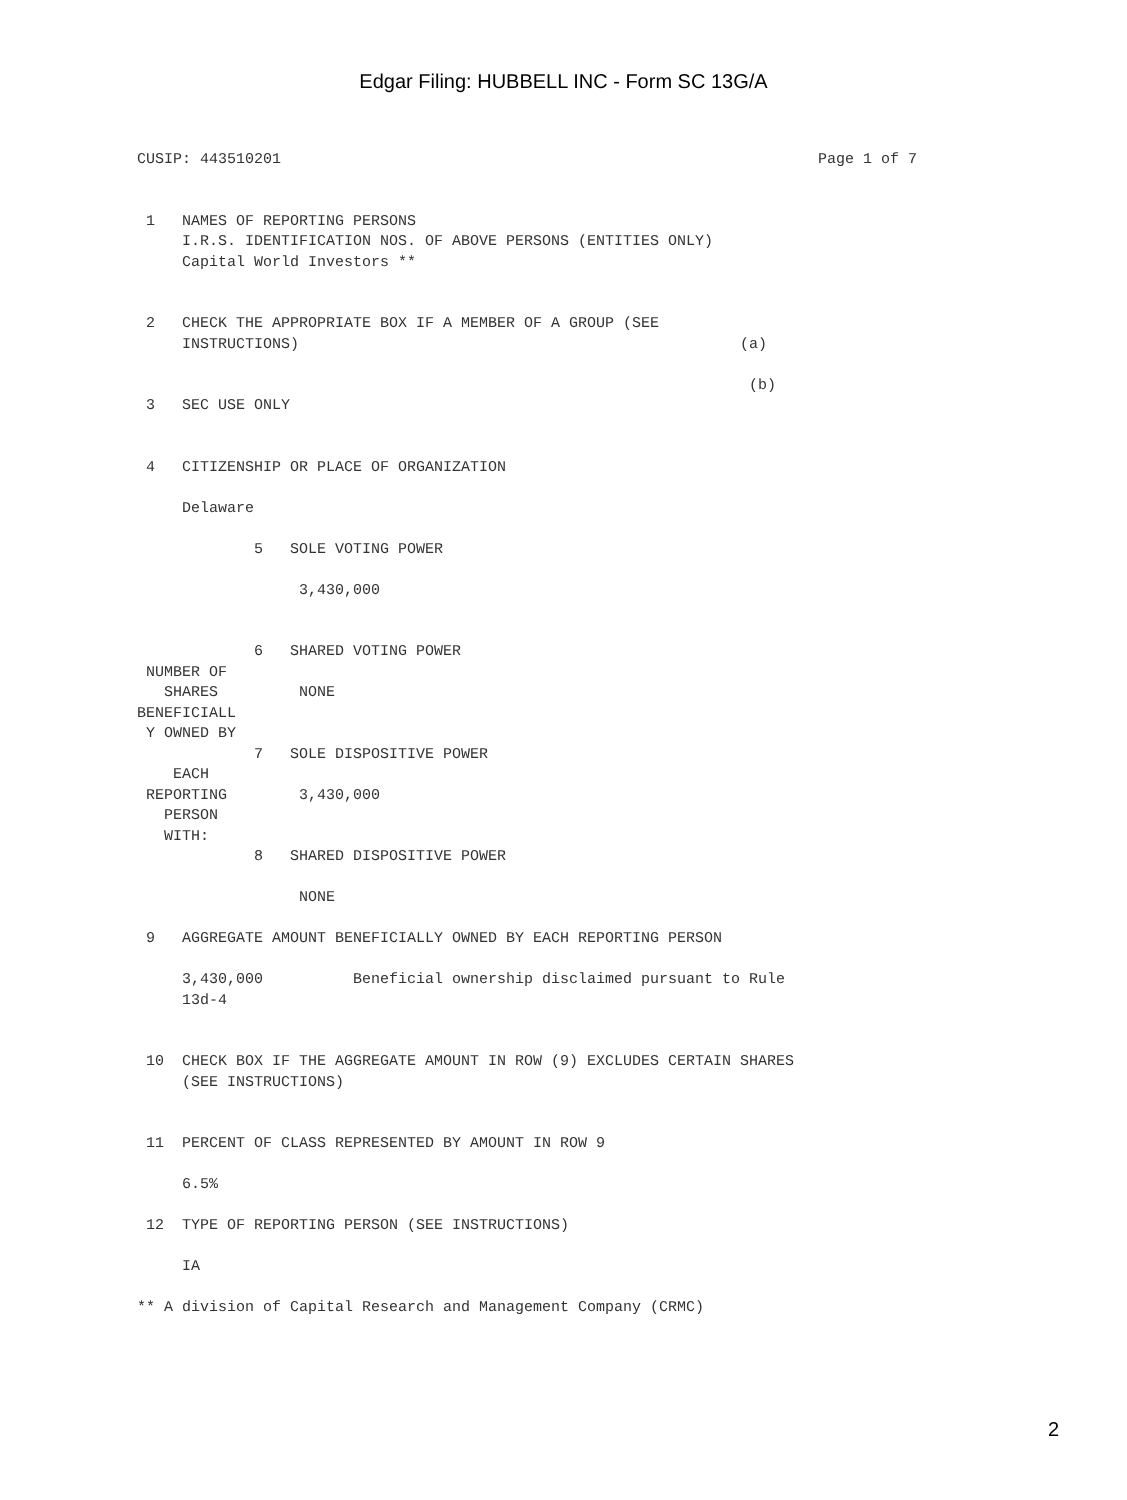Edgar Filing: HUBBELL INC - Form SC 13G/A
CUSIP: 443510201
Page 1 of 7
1 NAMES OF REPORTING PERSONS I.R.S. IDENTIFICATION NOS. OF ABOVE PERSONS (ENTITIES ONLY) Capital World Investors ** 2 CHECK THE APPROPRIATE BOX IF A MEMBER OF A GROUP (SEE INSTRUCTIONS) (a) (b) 3 SEC USE ONLY 4 CITIZENSHIP OR PLACE OF ORGANIZATION Delaware 5 SOLE VOTING POWER 3,430,000 6 SHARED VOTING POWER NUMBER OF SHARES NONE BENEFICIALL Y OWNED BY 7 SOLE DISPOSITIVE POWER EACH REPORTING 3,430,000 PERSON WITH: 8 SHARED DISPOSITIVE POWER NONE 9 AGGREGATE AMOUNT BENEFICIALLY OWNED BY EACH REPORTING PERSON 3,430,000 Beneficial ownership disclaimed pursuant to Rule 13d-4 10 CHECK BOX IF THE AGGREGATE AMOUNT IN ROW (9) EXCLUDES CERTAIN SHARES (SEE INSTRUCTIONS) 11 PERCENT OF CLASS REPRESENTED BY AMOUNT IN ROW 9 6.5% 12 TYPE OF REPORTING PERSON (SEE INSTRUCTIONS) IA ** A division of Capital Research and Management Company (CRMC)
2